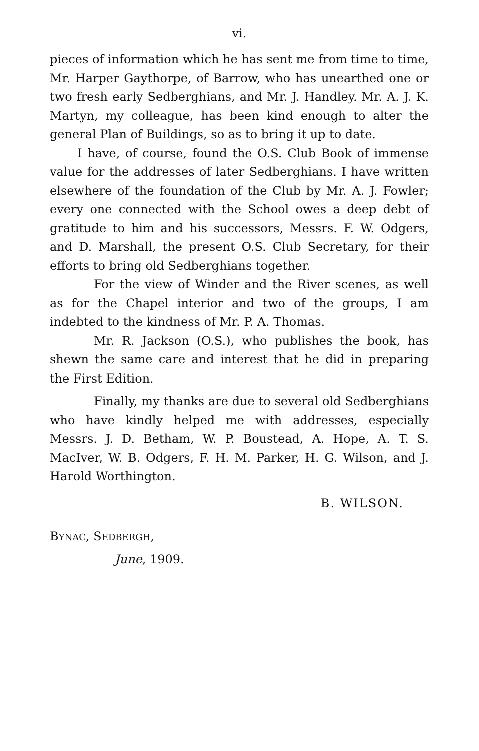vi.
pieces of information which he has sent me from time to time, Mr. Harper Gaythorpe, of Barrow, who has unearthed one or two fresh early Sedberghians, and Mr. J. Handley. Mr. A. J. K. Martyn, my colleague, has been kind enough to alter the general Plan of Buildings, so as to bring it up to date.
I have, of course, found the O.S. Club Book of immense value for the addresses of later Sedberghians. I have written elsewhere of the foundation of the Club by Mr. A. J. Fowler; every one connected with the School owes a deep debt of gratitude to him and his successors, Messrs. F. W. Odgers, and D. Marshall, the present O.S. Club Secretary, for their efforts to bring old Sedberghians together.
For the view of Winder and the River scenes, as well as for the Chapel interior and two of the groups, I am indebted to the kindness of Mr. P. A. Thomas.
Mr. R. Jackson (O.S.), who publishes the book, has shewn the same care and interest that he did in preparing the First Edition.
Finally, my thanks are due to several old Sedberghians who have kindly helped me with addresses, especially Messrs. J. D. Betham, W. P. Boustead, A. Hope, A. T. S. MacIver, W. B. Odgers, F. H. M. Parker, H. G. Wilson, and J. Harold Worthington.
B. WILSON.
BYNAC, SEDBERGH,
June, 1909.